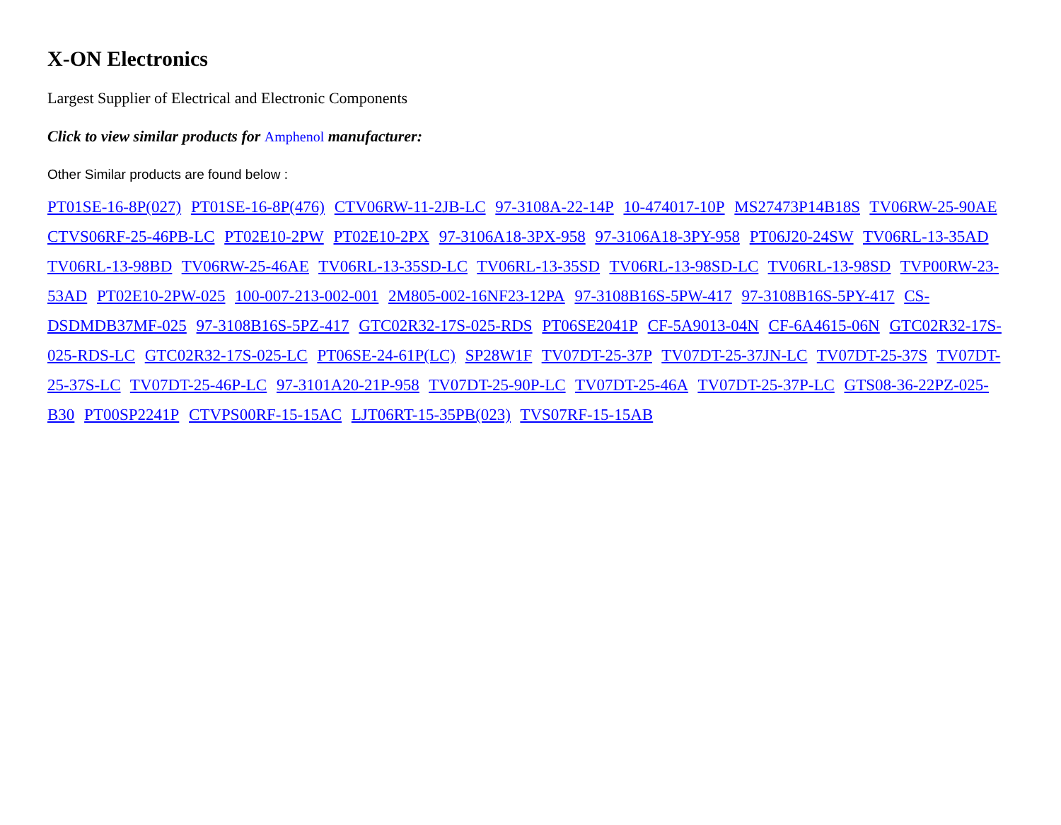X-ON Electronics
Largest Supplier of Electrical and Electronic Components
Click to view similar products for Amphenol manufacturer:
Other Similar products are found below :
PT01SE-16-8P(027) PT01SE-16-8P(476) CTV06RW-11-2JB-LC 97-3108A-22-14P 10-474017-10P MS27473P14B18S TV06RW-25-90AE CTVS06RF-25-46PB-LC PT02E10-2PW PT02E10-2PX 97-3106A18-3PX-958 97-3106A18-3PY-958 PT06J20-24SW TV06RL-13-35AD TV06RL-13-98BD TV06RW-25-46AE TV06RL-13-35SD-LC TV06RL-13-35SD TV06RL-13-98SD-LC TV06RL-13-98SD TVP00RW-23-53AD PT02E10-2PW-025 100-007-213-002-001 2M805-002-16NF23-12PA 97-3108B16S-5PW-417 97-3108B16S-5PY-417 CS-DSDMDB37MF-025 97-3108B16S-5PZ-417 GTC02R32-17S-025-RDS PT06SE2041P CF-5A9013-04N CF-6A4615-06N GTC02R32-17S-025-RDS-LC GTC02R32-17S-025-LC PT06SE-24-61P(LC) SP28W1F TV07DT-25-37P TV07DT-25-37JN-LC TV07DT-25-37S TV07DT-25-37S-LC TV07DT-25-46P-LC 97-3101A20-21P-958 TV07DT-25-90P-LC TV07DT-25-46A TV07DT-25-37P-LC GTS08-36-22PZ-025-B30 PT00SP2241P CTVPS00RF-15-15AC LJT06RT-15-35PB(023) TVS07RF-15-15AB